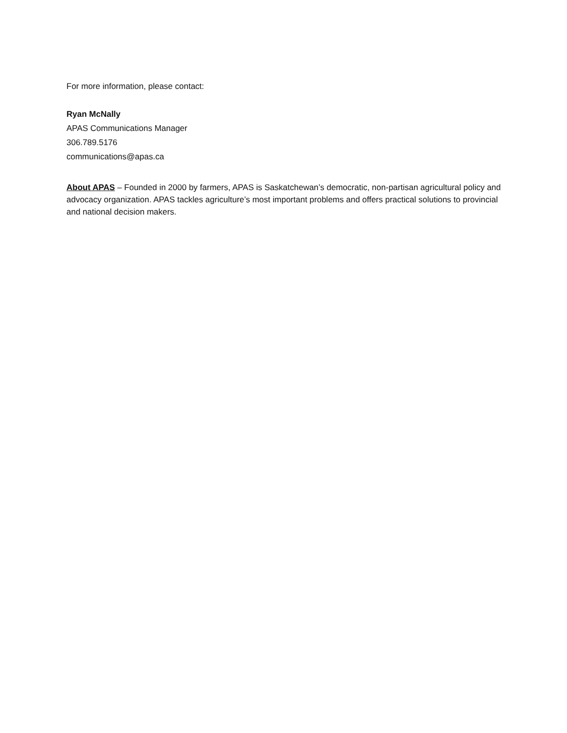For more information, please contact:
Ryan McNally
APAS Communications Manager
306.789.5176
communications@apas.ca
About APAS – Founded in 2000 by farmers, APAS is Saskatchewan’s democratic, non-partisan agricultural policy and advocacy organization. APAS tackles agriculture’s most important problems and offers practical solutions to provincial and national decision makers.